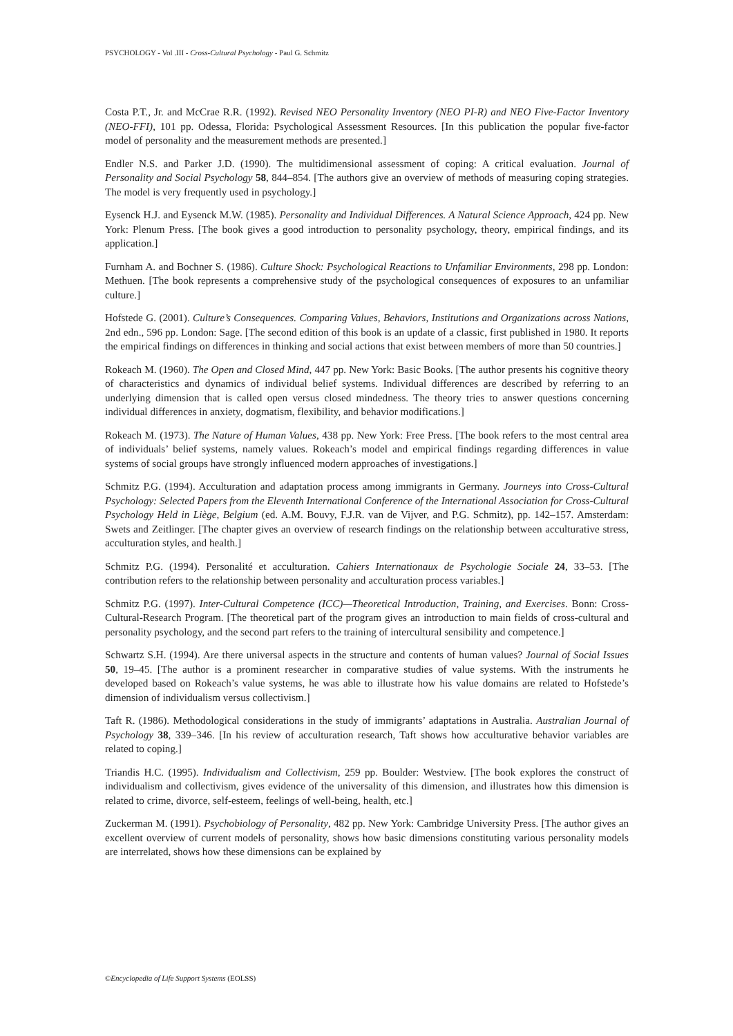PSYCHOLOGY - Vol .III - Cross-Cultural Psychology - Paul G. Schmitz
Costa P.T., Jr. and McCrae R.R. (1992). Revised NEO Personality Inventory (NEO PI-R) and NEO Five-Factor Inventory (NEO-FFI), 101 pp. Odessa, Florida: Psychological Assessment Resources. [In this publication the popular five-factor model of personality and the measurement methods are presented.]
Endler N.S. and Parker J.D. (1990). The multidimensional assessment of coping: A critical evaluation. Journal of Personality and Social Psychology 58, 844–854. [The authors give an overview of methods of measuring coping strategies. The model is very frequently used in psychology.]
Eysenck H.J. and Eysenck M.W. (1985). Personality and Individual Differences. A Natural Science Approach, 424 pp. New York: Plenum Press. [The book gives a good introduction to personality psychology, theory, empirical findings, and its application.]
Furnham A. and Bochner S. (1986). Culture Shock: Psychological Reactions to Unfamiliar Environments, 298 pp. London: Methuen. [The book represents a comprehensive study of the psychological consequences of exposures to an unfamiliar culture.]
Hofstede G. (2001). Culture’s Consequences. Comparing Values, Behaviors, Institutions and Organizations across Nations, 2nd edn., 596 pp. London: Sage. [The second edition of this book is an update of a classic, first published in 1980. It reports the empirical findings on differences in thinking and social actions that exist between members of more than 50 countries.]
Rokeach M. (1960). The Open and Closed Mind, 447 pp. New York: Basic Books. [The author presents his cognitive theory of characteristics and dynamics of individual belief systems. Individual differences are described by referring to an underlying dimension that is called open versus closed mindedness. The theory tries to answer questions concerning individual differences in anxiety, dogmatism, flexibility, and behavior modifications.]
Rokeach M. (1973). The Nature of Human Values, 438 pp. New York: Free Press. [The book refers to the most central area of individuals’ belief systems, namely values. Rokeach’s model and empirical findings regarding differences in value systems of social groups have strongly influenced modern approaches of investigations.]
Schmitz P.G. (1994). Acculturation and adaptation process among immigrants in Germany. Journeys into Cross-Cultural Psychology: Selected Papers from the Eleventh International Conference of the International Association for Cross-Cultural Psychology Held in Liège, Belgium (ed. A.M. Bouvy, F.J.R. van de Vijver, and P.G. Schmitz), pp. 142–157. Amsterdam: Swets and Zeitlinger. [The chapter gives an overview of research findings on the relationship between acculturative stress, acculturation styles, and health.]
Schmitz P.G. (1994). Personalité et acculturation. Cahiers Internationaux de Psychologie Sociale 24, 33–53. [The contribution refers to the relationship between personality and acculturation process variables.]
Schmitz P.G. (1997). Inter-Cultural Competence (ICC)—Theoretical Introduction, Training, and Exercises. Bonn: Cross-Cultural-Research Program. [The theoretical part of the program gives an introduction to main fields of cross-cultural and personality psychology, and the second part refers to the training of intercultural sensibility and competence.]
Schwartz S.H. (1994). Are there universal aspects in the structure and contents of human values? Journal of Social Issues 50, 19–45. [The author is a prominent researcher in comparative studies of value systems. With the instruments he developed based on Rokeach’s value systems, he was able to illustrate how his value domains are related to Hofstede’s dimension of individualism versus collectivism.]
Taft R. (1986). Methodological considerations in the study of immigrants’ adaptations in Australia. Australian Journal of Psychology 38, 339–346. [In his review of acculturation research, Taft shows how acculturative behavior variables are related to coping.]
Triandis H.C. (1995). Individualism and Collectivism, 259 pp. Boulder: Westview. [The book explores the construct of individualism and collectivism, gives evidence of the universality of this dimension, and illustrates how this dimension is related to crime, divorce, self-esteem, feelings of well-being, health, etc.]
Zuckerman M. (1991). Psychobiology of Personality, 482 pp. New York: Cambridge University Press. [The author gives an excellent overview of current models of personality, shows how basic dimensions constituting various personality models are interrelated, shows how these dimensions can be explained by
©Encyclopedia of Life Support Systems (EOLSS)